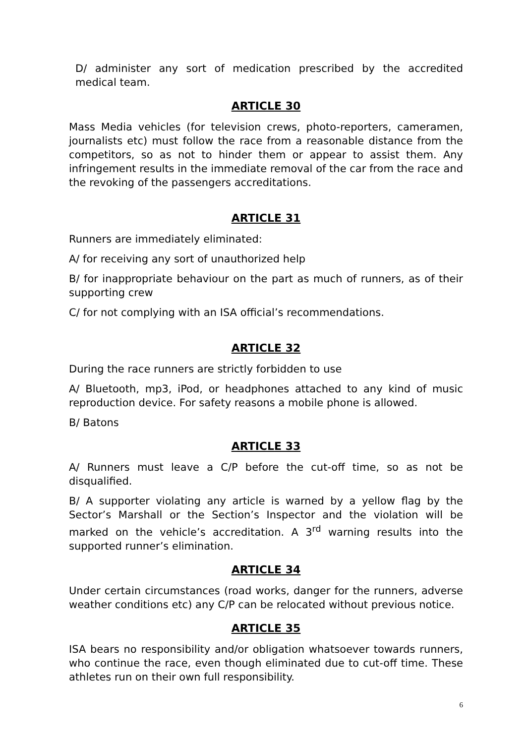D/ administer any sort of medication prescribed by the accredited medical team.
ARTICLE 30
Mass Media vehicles (for television crews, photo-reporters, cameramen, journalists etc) must follow the race from a reasonable distance from the competitors, so as not to hinder them or appear to assist them. Any infringement results in the immediate removal of the car from the race and the revoking of the passengers accreditations.
ARTICLE 31
Runners are immediately eliminated:
A/ for receiving any sort of unauthorized help
B/ for inappropriate behaviour on the part as much of runners, as of their supporting crew
C/ for not complying with an ISA official’s recommendations.
ARTICLE 32
During the race runners are strictly forbidden to use
A/ Bluetooth, mp3, iPod, or headphones attached to any kind of music reproduction device. For safety reasons a mobile phone is allowed.
B/ Batons
ARTICLE 33
A/ Runners must leave a C/P before the cut-off time, so as not be disqualified.
B/ A supporter violating any article is warned by a yellow flag by the Sector’s Marshall or the Section’s Inspector and the violation will be marked on the vehicle’s accreditation. A 3<sup>rd</sup> warning results into the supported runner’s elimination.
ARTICLE 34
Under certain circumstances (road works, danger for the runners, adverse weather conditions etc) any C/P can be relocated without previous notice.
ARTICLE 35
ISA bears no responsibility and/or obligation whatsoever towards runners, who continue the race, even though eliminated due to cut-off time. These athletes run on their own full responsibility.
6